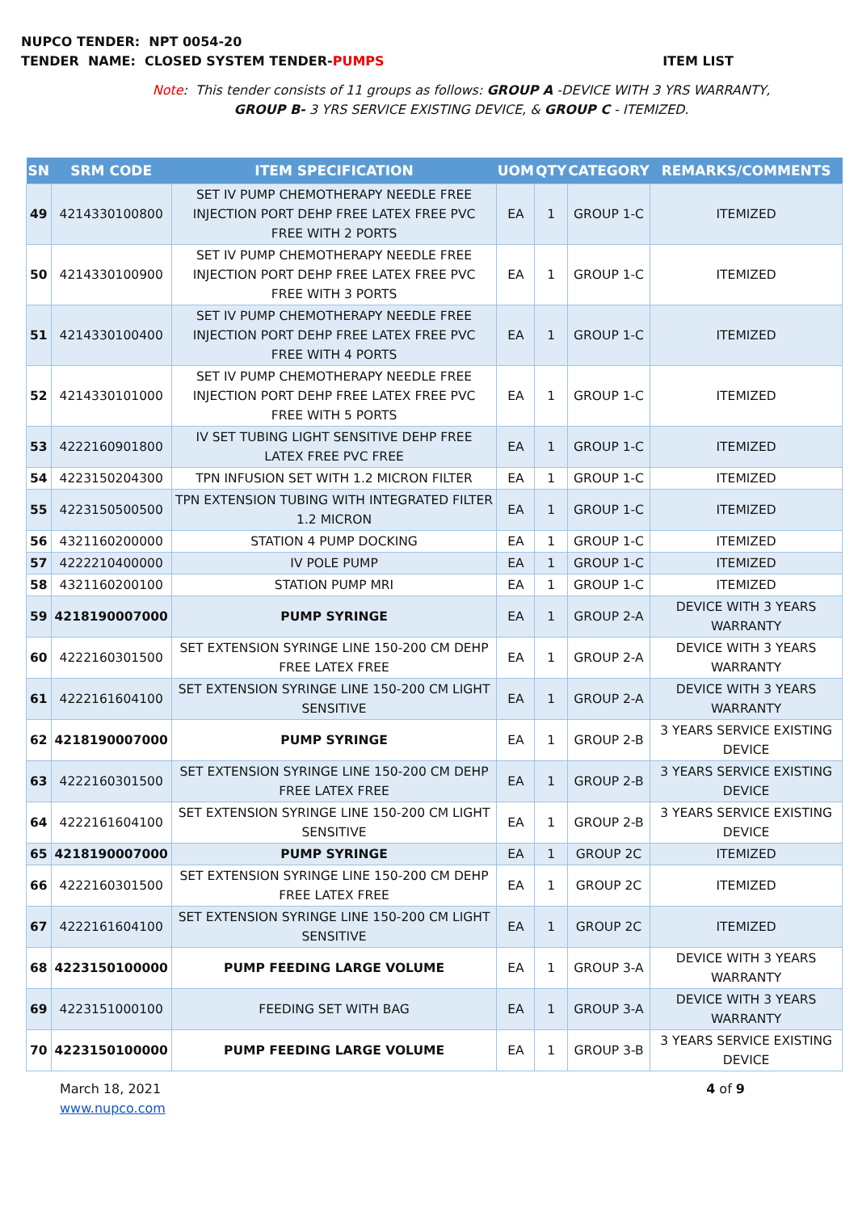NUPCO TENDER: NPT 0054-20
TENDER NAME: CLOSED SYSTEM TENDER-PUMPS ITEM LIST
Note: This tender consists of 11 groups as follows: GROUP A -DEVICE WITH 3 YRS WARRANTY,
GROUP B- 3 YRS SERVICE EXISTING DEVICE, & GROUP C - ITEMIZED.
| SN | SRM CODE | ITEM SPECIFICATION | UOM | QTY | CATEGORY | REMARKS/COMMENTS |
| --- | --- | --- | --- | --- | --- | --- |
| 49 | 4214330100800 | SET IV PUMP CHEMOTHERAPY NEEDLE FREE INJECTION PORT DEHP FREE LATEX FREE PVC FREE WITH 2 PORTS | EA | 1 | GROUP 1-C | ITEMIZED |
| 50 | 4214330100900 | SET IV PUMP CHEMOTHERAPY NEEDLE FREE INJECTION PORT DEHP FREE LATEX FREE PVC FREE WITH 3 PORTS | EA | 1 | GROUP 1-C | ITEMIZED |
| 51 | 4214330100400 | SET IV PUMP CHEMOTHERAPY NEEDLE FREE INJECTION PORT DEHP FREE LATEX FREE PVC FREE WITH 4 PORTS | EA | 1 | GROUP 1-C | ITEMIZED |
| 52 | 4214330101000 | SET IV PUMP CHEMOTHERAPY NEEDLE FREE INJECTION PORT DEHP FREE LATEX FREE PVC FREE WITH 5 PORTS | EA | 1 | GROUP 1-C | ITEMIZED |
| 53 | 4222160901800 | IV SET TUBING LIGHT SENSITIVE DEHP FREE LATEX FREE PVC FREE | EA | 1 | GROUP 1-C | ITEMIZED |
| 54 | 4223150204300 | TPN INFUSION SET WITH 1.2 MICRON FILTER | EA | 1 | GROUP 1-C | ITEMIZED |
| 55 | 4223150500500 | TPN EXTENSION TUBING WITH INTEGRATED FILTER 1.2 MICRON | EA | 1 | GROUP 1-C | ITEMIZED |
| 56 | 4321160200000 | STATION 4 PUMP DOCKING | EA | 1 | GROUP 1-C | ITEMIZED |
| 57 | 4222210400000 | IV POLE PUMP | EA | 1 | GROUP 1-C | ITEMIZED |
| 58 | 4321160200100 | STATION PUMP MRI | EA | 1 | GROUP 1-C | ITEMIZED |
| 59 | 4218190007000 | PUMP SYRINGE | EA | 1 | GROUP 2-A | DEVICE WITH 3 YEARS WARRANTY |
| 60 | 4222160301500 | SET EXTENSION SYRINGE LINE 150-200 CM DEHP FREE LATEX FREE | EA | 1 | GROUP 2-A | DEVICE WITH 3 YEARS WARRANTY |
| 61 | 4222161604100 | SET EXTENSION SYRINGE LINE 150-200 CM LIGHT SENSITIVE | EA | 1 | GROUP 2-A | DEVICE WITH 3 YEARS WARRANTY |
| 62 | 4218190007000 | PUMP SYRINGE | EA | 1 | GROUP 2-B | 3 YEARS SERVICE EXISTING DEVICE |
| 63 | 4222160301500 | SET EXTENSION SYRINGE LINE 150-200 CM DEHP FREE LATEX FREE | EA | 1 | GROUP 2-B | 3 YEARS SERVICE EXISTING DEVICE |
| 64 | 4222161604100 | SET EXTENSION SYRINGE LINE 150-200 CM LIGHT SENSITIVE | EA | 1 | GROUP 2-B | 3 YEARS SERVICE EXISTING DEVICE |
| 65 | 4218190007000 | PUMP SYRINGE | EA | 1 | GROUP 2C | ITEMIZED |
| 66 | 4222160301500 | SET EXTENSION SYRINGE LINE 150-200 CM DEHP FREE LATEX FREE | EA | 1 | GROUP 2C | ITEMIZED |
| 67 | 4222161604100 | SET EXTENSION SYRINGE LINE 150-200 CM LIGHT SENSITIVE | EA | 1 | GROUP 2C | ITEMIZED |
| 68 | 4223150100000 | PUMP FEEDING LARGE VOLUME | EA | 1 | GROUP 3-A | DEVICE WITH 3 YEARS WARRANTY |
| 69 | 4223151000100 | FEEDING SET WITH BAG | EA | 1 | GROUP 3-A | DEVICE WITH 3 YEARS WARRANTY |
| 70 | 4223150100000 | PUMP FEEDING LARGE VOLUME | EA | 1 | GROUP 3-B | 3 YEARS SERVICE EXISTING DEVICE |
March 18, 2021
www.nupco.com
4 of 9